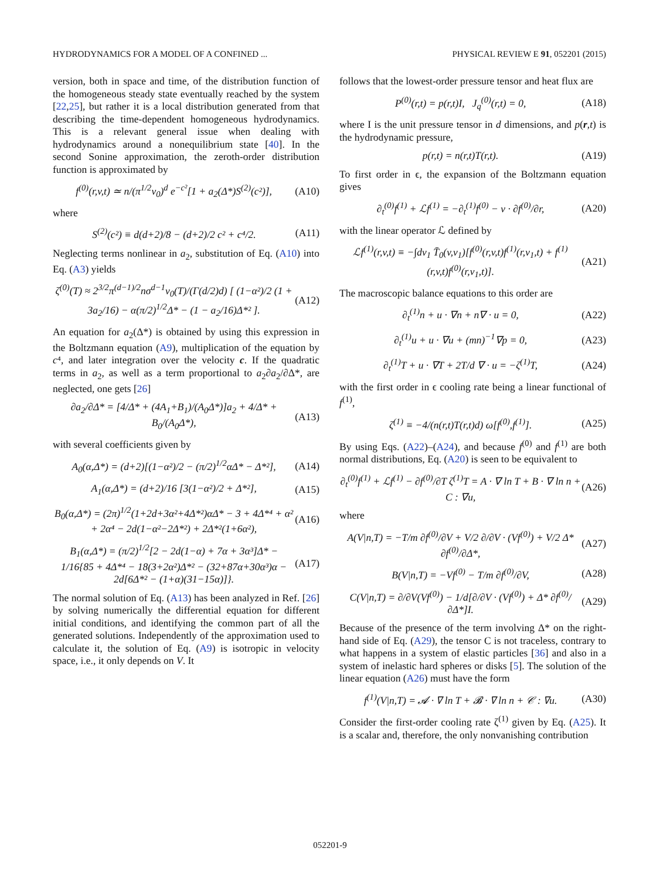HYDRODYNAMICS FOR A MODEL OF A CONFINED ... PHYSICAL REVIEW E 91, 052201 (2015)
version, both in space and time, of the distribution function of the homogeneous steady state eventually reached by the system [22,25], but rather it is a local distribution generated from that describing the time-dependent homogeneous hydrodynamics. This is a relevant general issue when dealing with hydrodynamics around a nonequilibrium state [40]. In the second Sonine approximation, the zeroth-order distribution function is approximated by
f<sup>(0)</sup>(r,v,t) ≃ n/(π<sup>1/2</sup>v<sub>0</sub>)<sup>d</sup> e<sup>−c²</sup>[1 + a<sub>2</sub>(Δ*)S<sup>(2)</sup>(c²)], (A10)
where
S<sup>(2)</sup>(c²) ≡ d(d+2)/8 − (d+2)/2 c² + c⁴/2. (A11)
Neglecting terms nonlinear in a<sub>2</sub>, substitution of Eq. (A10) into Eq. (A3) yields
ζ<sup>(0)</sup>(T) ≈ 2<sup>3/2</sup>π<sup>(d−1)/2</sup>nσ<sup>d−1</sup>v<sub>0</sub>(T)/(Γ(d/2)d) [ (1−α²)/2 (1 + 3a<sub>2</sub>/16) − α(π/2)<sup>1/2</sup>Δ* − (1 − a<sub>2</sub>/16)Δ*² ]. (A12)
An equation for a<sub>2</sub>(Δ*) is obtained by using this expression in the Boltzmann equation (A9), multiplication of the equation by c⁴, and later integration over the velocity c. If the quadratic terms in a<sub>2</sub>, as well as a term proportional to a<sub>2</sub>∂a<sub>2</sub>/∂Δ*, are neglected, one gets [26]
∂a<sub>2</sub>/∂Δ* = [4/Δ* + (4A<sub>1</sub>+B<sub>1</sub>)/(A<sub>0</sub>Δ*)]a<sub>2</sub> + 4/Δ* + B<sub>0</sub>/(A<sub>0</sub>Δ*), (A13)
with several coefficients given by
A<sub>0</sub>(α,Δ*) = (d+2)[(1−α²)/2 − (π/2)<sup>1/2</sup>αΔ* − Δ*²], (A14)
A<sub>1</sub>(α,Δ*) = (d+2)/16 [3(1−α²)/2 + Δ*²], (A15)
B<sub>0</sub>(α,Δ*) = (2π)<sup>1/2</sup>(1+2d+3α²+4Δ*²)αΔ* − 3 + 4Δ*⁴ + α² + 2α⁴ − 2d(1−α²−2Δ*²) + 2Δ*²(1+6α²), (A16)
B<sub>1</sub>(α,Δ*) = (π/2)<sup>1/2</sup>[2 − 2d(1−α) + 7α + 3α³]Δ* − 1/16{85 + 4Δ*⁴ − 18(3+2α²)Δ*² − (32+87α+30α³)α − 2d[6Δ*² − (1+α)(31−15α)]}. (A17)
The normal solution of Eq. (A13) has been analyzed in Ref. [26] by solving numerically the differential equation for different initial conditions, and identifying the common part of all the generated solutions. Independently of the approximation used to calculate it, the solution of Eq. (A9) is isotropic in velocity space, i.e., it only depends on V. It
follows that the lowest-order pressure tensor and heat flux are
P<sup>(0)</sup>(r,t) = p(r,t)I, J<sub>q</sub><sup>(0)</sup>(r,t) = 0, (A18)
where I is the unit pressure tensor in d dimensions, and p(r,t) is the hydrodynamic pressure,
p(r,t) = n(r,t)T(r,t). (A19)
To first order in ϵ, the expansion of the Boltzmann equation gives
∂<sub>t</sub><sup>(0)</sup>f<sup>(1)</sup> + ℒf<sup>(1)</sup> = −∂<sub>t</sub><sup>(1)</sup>f<sup>(0)</sup> − v · ∂f<sup>(0)</sup>/∂r, (A20)
with the linear operator ℒ defined by
ℒf<sup>(1)</sup>(r,v,t) ≡ −∫dv<sub>1</sub> T̄<sub>0</sub>(v,v<sub>1</sub>)[f<sup>(0)</sup>(r,v,t)f<sup>(1)</sup>(r,v<sub>1</sub>,t) + f<sup>(1)</sup>(r,v,t)f<sup>(0)</sup>(r,v<sub>1</sub>,t)]. (A21)
The macroscopic balance equations to this order are
∂<sub>t</sub><sup>(1)</sup>n + u · ∇n + n∇ · u = 0, (A22)
∂<sub>t</sub><sup>(1)</sup>u + u · ∇u + (mn)<sup>−1</sup>∇p = 0, (A23)
∂<sub>t</sub><sup>(1)</sup>T + u · ∇T + 2T/d ∇ · u = −ζ<sup>(1)</sup>T, (A24)
with the first order in ϵ cooling rate being a linear functional of f<sup>(1)</sup>,
ζ<sup>(1)</sup> ≡ −4/(n(r,t)T(r,t)d) ω[f<sup>(0)</sup>,f<sup>(1)</sup>]. (A25)
By using Eqs. (A22)–(A24), and because f<sup>(0)</sup> and f<sup>(1)</sup> are both normal distributions, Eq. (A20) is seen to be equivalent to
∂<sub>t</sub><sup>(0)</sup>f<sup>(1)</sup> + ℒf<sup>(1)</sup> − ∂f<sup>(0)</sup>/∂T ζ<sup>(1)</sup>T = A · ∇ ln T + B · ∇ ln n + C : ∇u, (A26)
where
A(V|n,T) = −T/m ∂f<sup>(0)</sup>/∂V + V/2 ∂/∂V · (Vf<sup>(0)</sup>) + V/2 Δ* ∂f<sup>(0)</sup>/∂Δ*, (A27)
B(V|n,T) = −Vf<sup>(0)</sup> − T/m ∂f<sup>(0)</sup>/∂V, (A28)
C(V|n,T) = ∂/∂V(Vf<sup>(0)</sup>) − 1/d[∂/∂V · (Vf<sup>(0)</sup>) + Δ* ∂f<sup>(0)</sup>/∂Δ*]I. (A29)
Because of the presence of the term involving Δ* on the right-hand side of Eq. (A29), the tensor C is not traceless, contrary to what happens in a system of elastic particles [36] and also in a system of inelastic hard spheres or disks [5]. The solution of the linear equation (A26) must have the form
f<sup>(1)</sup>(V|n,T) = 𝓐 · ∇ ln T + 𝓑 · ∇ ln n + 𝒞 : ∇u. (A30)
Consider the first-order cooling rate ζ<sup>(1)</sup> given by Eq. (A25). It is a scalar and, therefore, the only nonvanishing contribution
052201-9